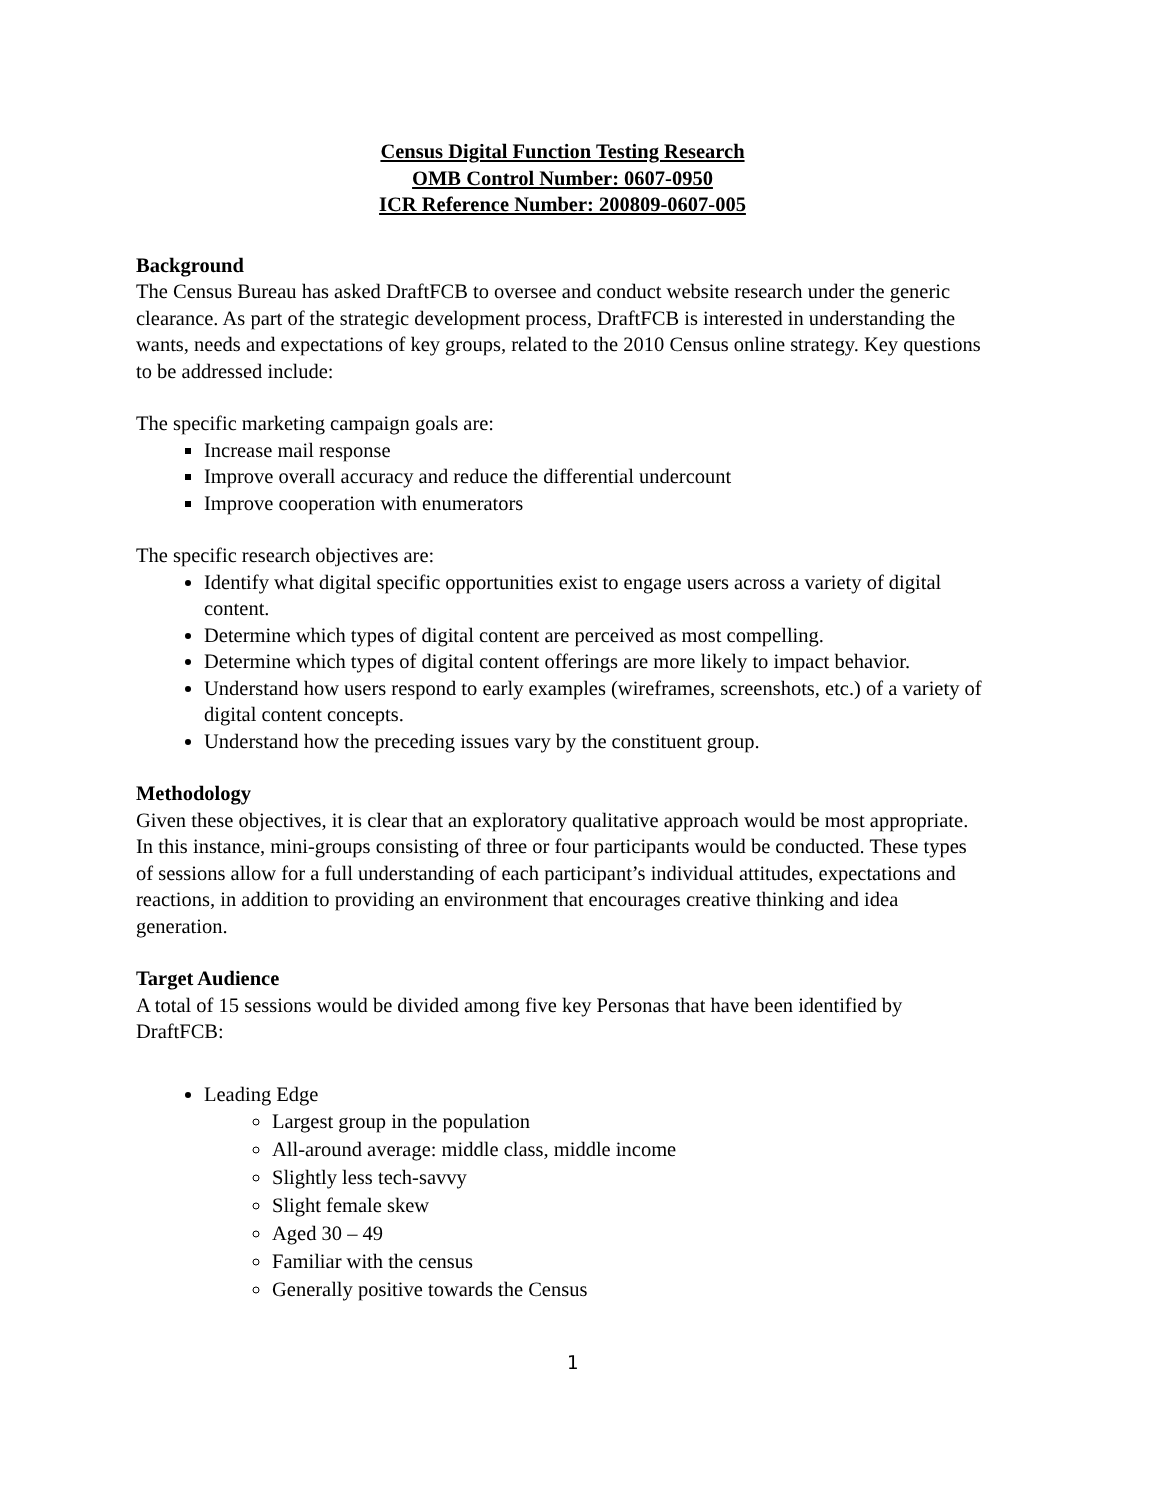Census Digital Function Testing Research
OMB Control Number: 0607-0950
ICR Reference Number: 200809-0607-005
Background
The Census Bureau has asked DraftFCB to oversee and conduct website research under the generic clearance. As part of the strategic development process, DraftFCB is interested in understanding the wants, needs and expectations of key groups, related to the 2010 Census online strategy. Key questions to be addressed include:
The specific marketing campaign goals are:
Increase mail response
Improve overall accuracy and reduce the differential undercount
Improve cooperation with enumerators
The specific research objectives are:
Identify what digital specific opportunities exist to engage users across a variety of digital content.
Determine which types of digital content are perceived as most compelling.
Determine which types of digital content offerings are more likely to impact behavior.
Understand how users respond to early examples (wireframes, screenshots, etc.) of a variety of digital content concepts.
Understand how the preceding issues vary by the constituent group.
Methodology
Given these objectives, it is clear that an exploratory qualitative approach would be most appropriate. In this instance, mini-groups consisting of three or four participants would be conducted. These types of sessions allow for a full understanding of each participant’s individual attitudes, expectations and reactions, in addition to providing an environment that encourages creative thinking and idea generation.
Target Audience
A total of 15 sessions would be divided among five key Personas that have been identified by DraftFCB:
Leading Edge
Largest group in the population
All-around average: middle class, middle income
Slightly less tech-savvy
Slight female skew
Aged 30 – 49
Familiar with the census
Generally positive towards the Census
1